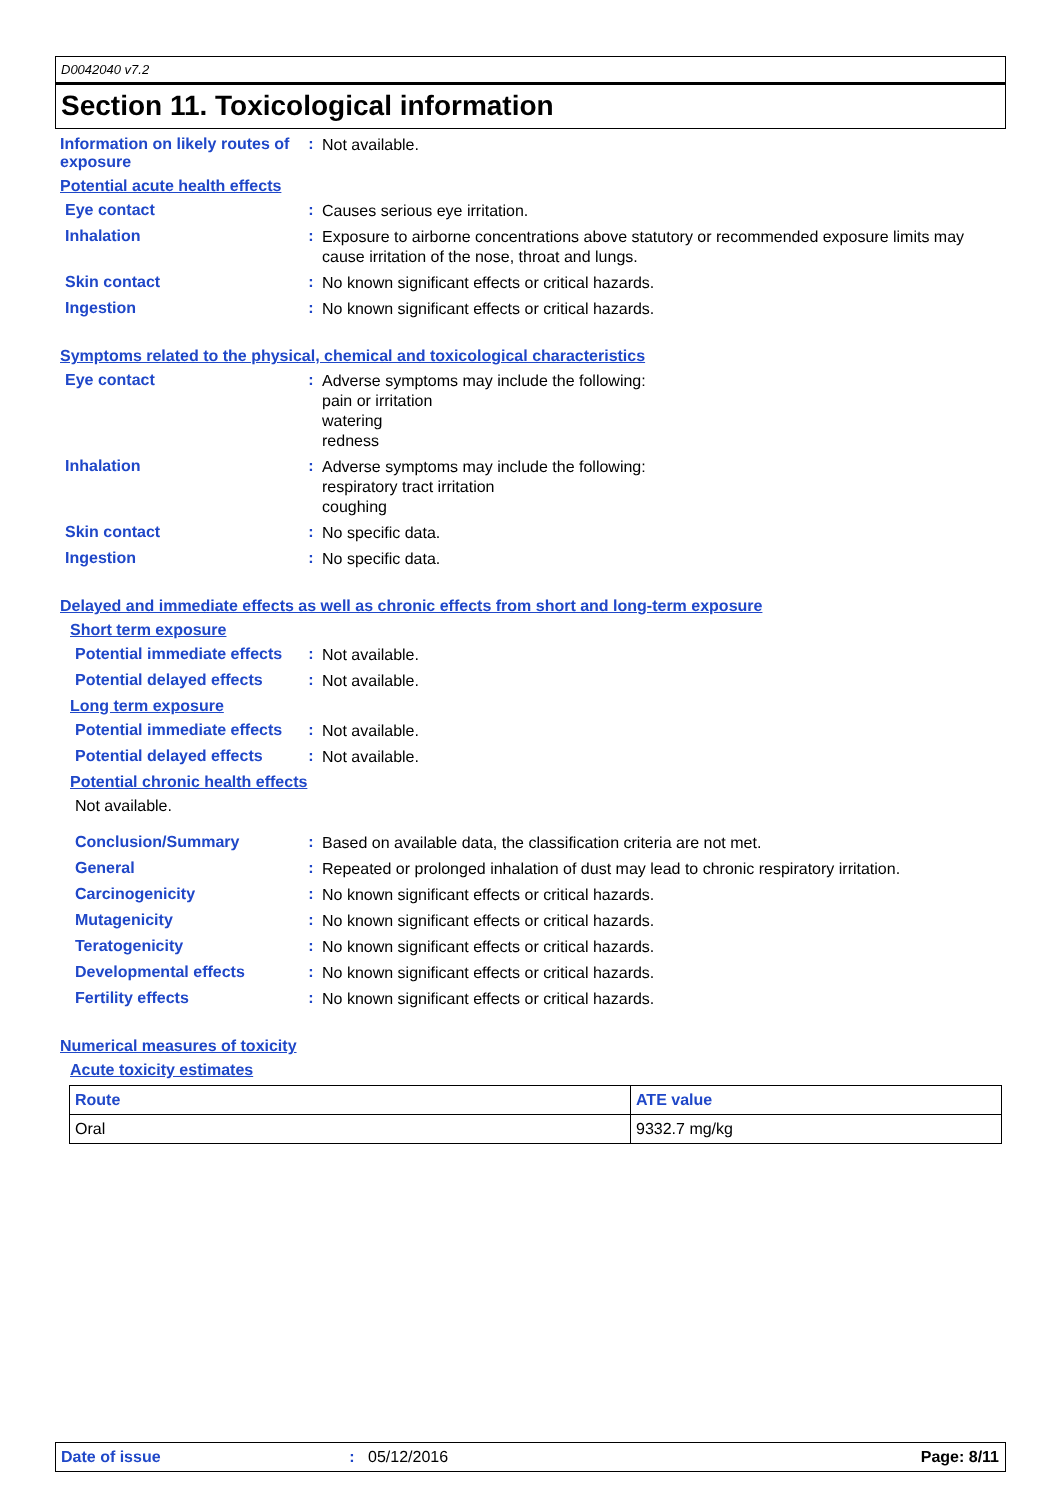D0042040 v7.2
Section 11. Toxicological information
Information on likely routes of exposure
:
Not available.
Potential acute health effects
Eye contact :
Causes serious eye irritation.
Inhalation :
Exposure to airborne concentrations above statutory or recommended exposure limits may cause irritation of the nose, throat and lungs.
Skin contact :
No known significant effects or critical hazards.
Ingestion :
No known significant effects or critical hazards.
Symptoms related to the physical, chemical and toxicological characteristics
Eye contact :
Adverse symptoms may include the following:
pain or irritation
watering
redness
Inhalation :
Adverse symptoms may include the following:
respiratory tract irritation
coughing
Skin contact :
No specific data.
Ingestion :
No specific data.
Delayed and immediate effects as well as chronic effects from short and long-term exposure
Short term exposure
Potential immediate effects
:
Not available.
Potential delayed effects
:
Not available.
Long term exposure
Potential immediate effects
:
Not available.
Potential delayed effects
:
Not available.
Potential chronic health effects
Not available.
Conclusion/Summary :
Based on available data, the classification criteria are not met.
General :
Repeated or prolonged inhalation of dust may lead to chronic respiratory irritation.
Carcinogenicity :
No known significant effects or critical hazards.
Mutagenicity :
No known significant effects or critical hazards.
Teratogenicity :
No known significant effects or critical hazards.
Developmental effects :
No known significant effects or critical hazards.
Fertility effects :
No known significant effects or critical hazards.
Numerical measures of toxicity
Acute toxicity estimates
| Route | ATE value |
| --- | --- |
| Oral | 9332.7 mg/kg |
Date of issue : 05/12/2016 Page: 8/11